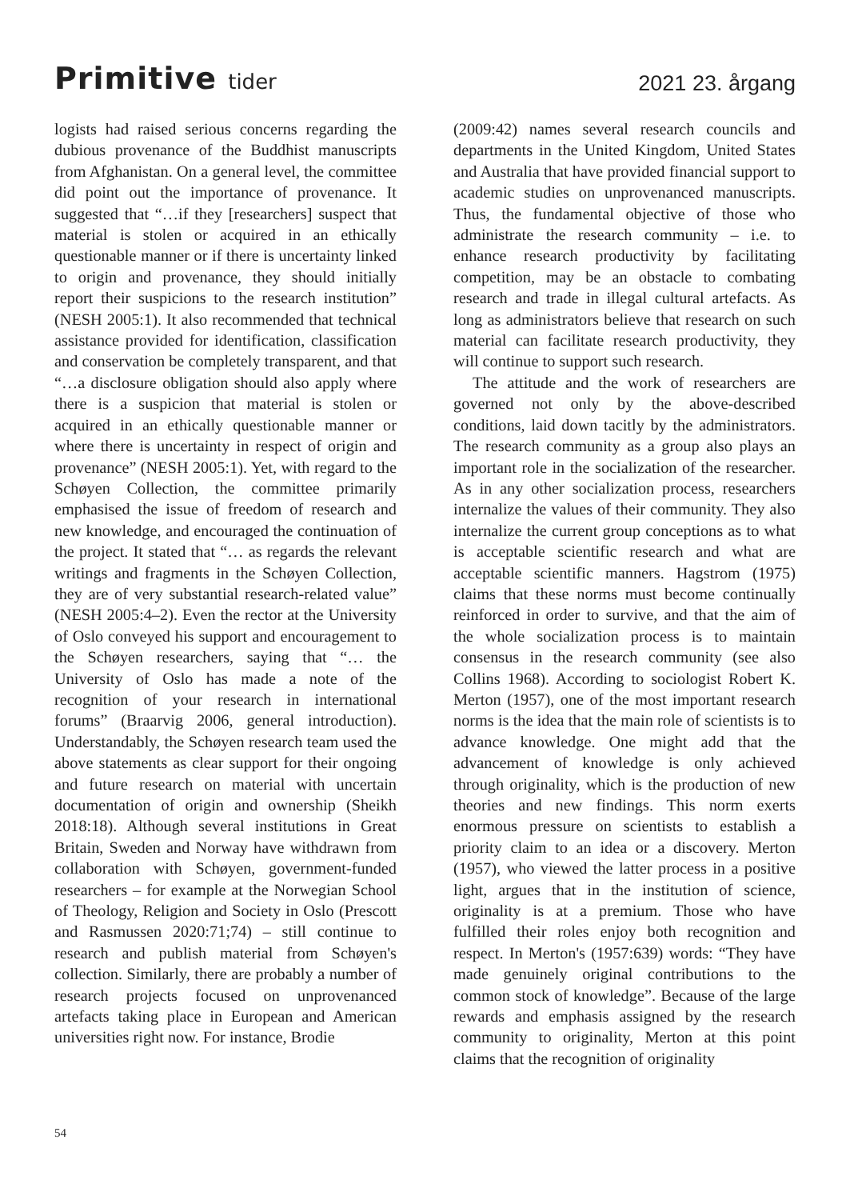Primitive tider
2021 23. årgang
logists had raised serious concerns regarding the dubious provenance of the Buddhist manuscripts from Afghanistan. On a general level, the committee did point out the importance of provenance. It suggested that “…if they [researchers] suspect that material is stolen or acquired in an ethically questionable manner or if there is uncertainty linked to origin and provenance, they should initially report their suspicions to the research institution” (NESH 2005:1). It also recommended that technical assistance provided for identification, classification and conservation be completely transparent, and that “…a disclosure obligation should also apply where there is a suspicion that material is stolen or acquired in an ethically questionable manner or where there is uncertainty in respect of origin and provenance” (NESH 2005:1). Yet, with regard to the Schøyen Collection, the committee primarily emphasised the issue of freedom of research and new knowledge, and encouraged the continuation of the project. It stated that “… as regards the relevant writings and fragments in the Schøyen Collection, they are of very substantial research-related value” (NESH 2005:4–2). Even the rector at the University of Oslo conveyed his support and encouragement to the Schøyen researchers, saying that “… the University of Oslo has made a note of the recognition of your research in international forums” (Braarvig 2006, general introduction). Understandably, the Schøyen research team used the above statements as clear support for their ongoing and future research on material with uncertain documentation of origin and ownership (Sheikh 2018:18). Although several institutions in Great Britain, Sweden and Norway have withdrawn from collaboration with Schøyen, government-funded researchers – for example at the Norwegian School of Theology, Religion and Society in Oslo (Prescott and Rasmussen 2020:71;74) – still continue to research and publish material from Schøyen's collection. Similarly, there are probably a number of research projects focused on unprovenanced artefacts taking place in European and American universities right now. For instance, Brodie
(2009:42) names several research councils and departments in the United Kingdom, United States and Australia that have provided financial support to academic studies on unprovenanced manuscripts. Thus, the fundamental objective of those who administrate the research community – i.e. to enhance research productivity by facilitating competition, may be an obstacle to combating research and trade in illegal cultural artefacts. As long as administrators believe that research on such material can facilitate research productivity, they will continue to support such research.
The attitude and the work of researchers are governed not only by the above-described conditions, laid down tacitly by the administrators. The research community as a group also plays an important role in the socialization of the researcher. As in any other socialization process, researchers internalize the values of their community. They also internalize the current group conceptions as to what is acceptable scientific research and what are acceptable scientific manners. Hagstrom (1975) claims that these norms must become continually reinforced in order to survive, and that the aim of the whole socialization process is to maintain consensus in the research community (see also Collins 1968). According to sociologist Robert K. Merton (1957), one of the most important research norms is the idea that the main role of scientists is to advance knowledge. One might add that the advancement of knowledge is only achieved through originality, which is the production of new theories and new findings. This norm exerts enormous pressure on scientists to establish a priority claim to an idea or a discovery. Merton (1957), who viewed the latter process in a positive light, argues that in the institution of science, originality is at a premium. Those who have fulfilled their roles enjoy both recognition and respect. In Merton's (1957:639) words: “They have made genuinely original contributions to the common stock of knowledge”. Because of the large rewards and emphasis assigned by the research community to originality, Merton at this point claims that the recognition of originality
54